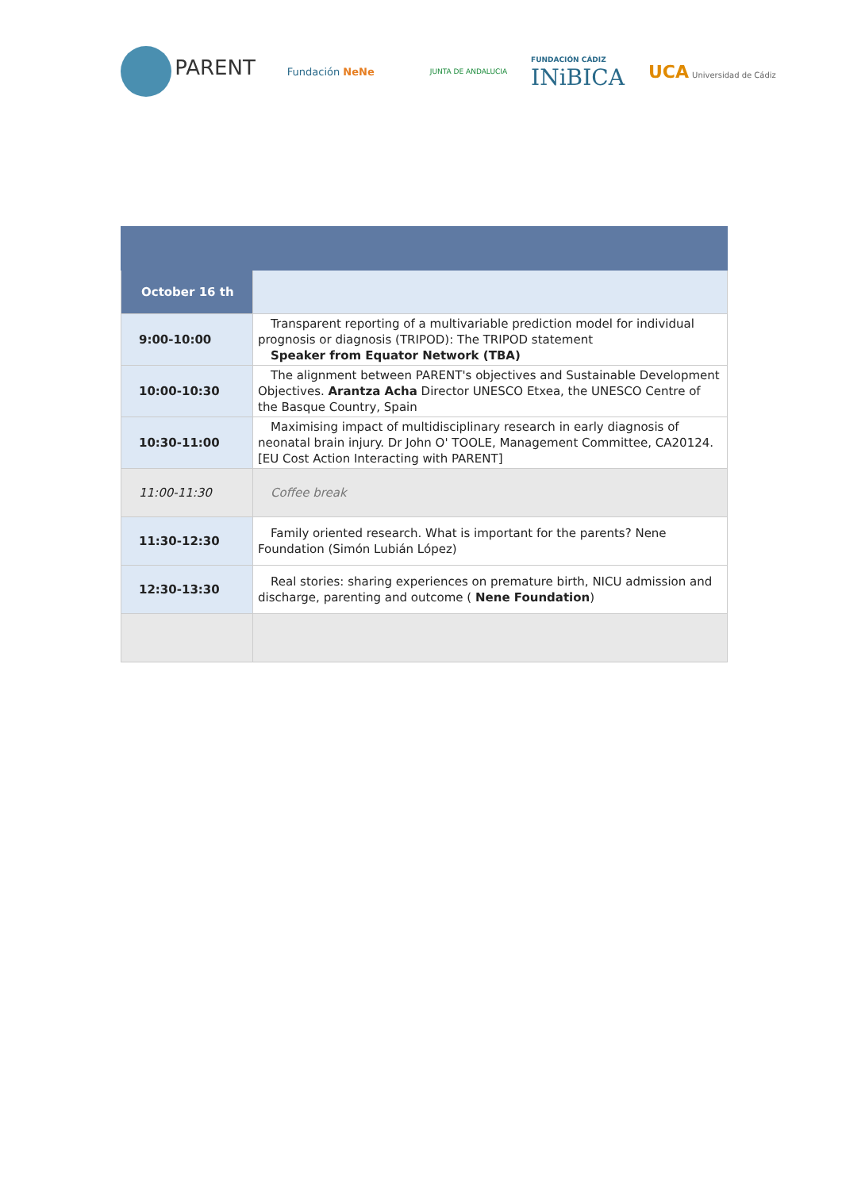PARENT
Fundación NeNe
JUNTA DE ANDALUCIA
FUNDACIÓN CÁDIZ
INiBICA
UCA Universidad de Cádiz
| October 16 th | |
| 9:00-10:00 | Transparent reporting of a multivariable prediction model for individual prognosis or diagnosis (TRIPOD): The TRIPOD statement Speaker from Equator Network (TBA) |
| 10:00-10:30 | The alignment between PARENT's objectives and Sustainable Development Objectives. Arantza Acha Director UNESCO Etxea, the UNESCO Centre of the Basque Country, Spain |
| 10:30-11:00 | Maximising impact of multidisciplinary research in early diagnosis of neonatal brain injury. Dr John O' TOOLE, Management Committee, CA20124. [EU Cost Action Interacting with PARENT] |
| 11:00-11:30 | Coffee break |
| 11:30-12:30 | Family oriented research. What is important for the parents? Nene Foundation (Simón Lubián López) |
| 12:30-13:30 | Real stories: sharing experiences on premature birth, NICU admission and discharge, parenting and outcome ( Nene Foundation ) |